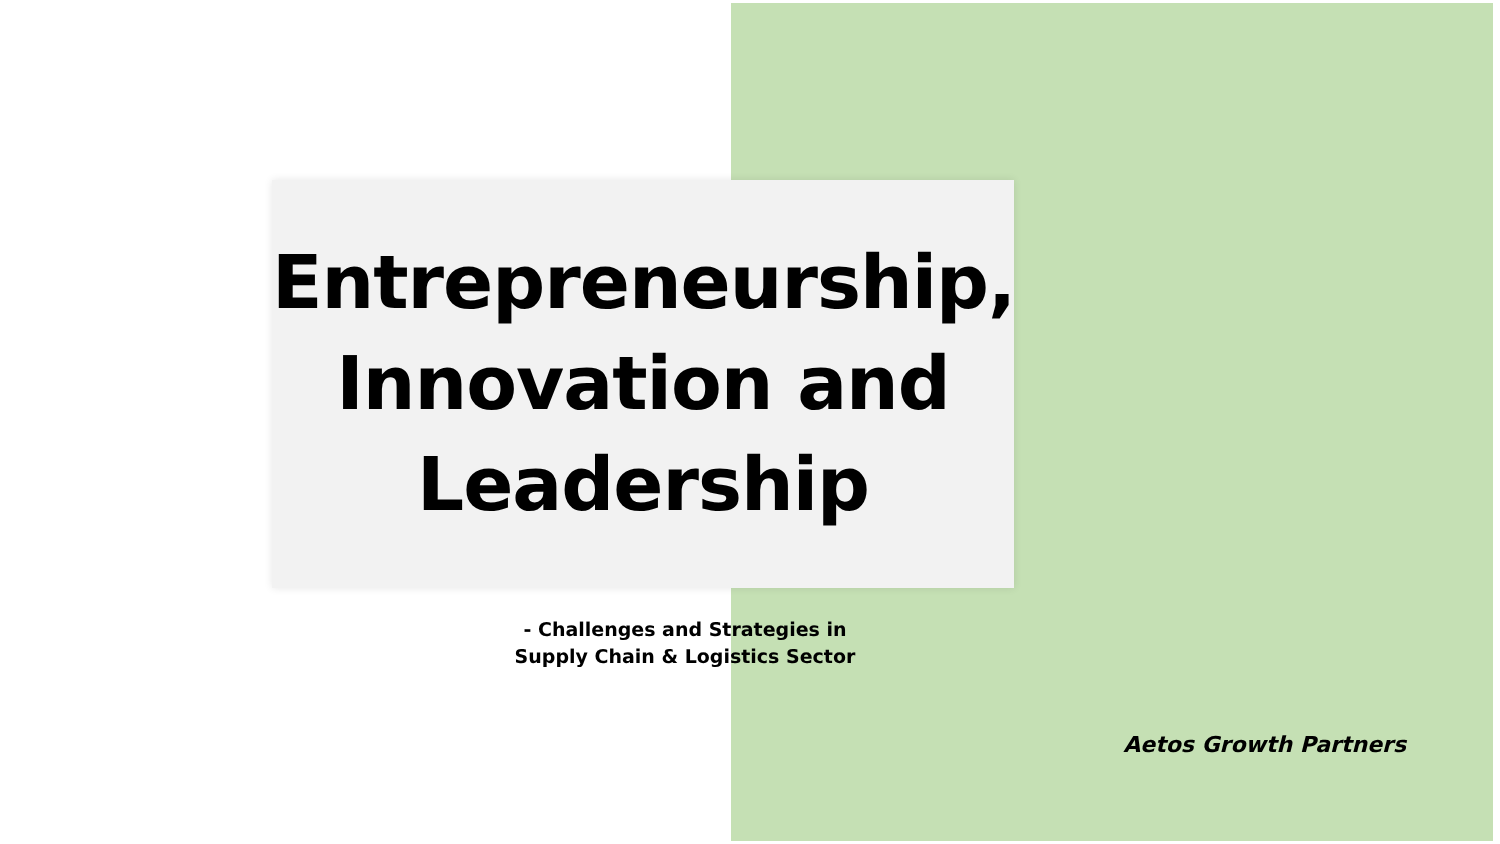Entrepreneurship, Innovation and Leadership
- Challenges and Strategies in
Supply Chain & Logistics Sector
Aetos Growth Partners